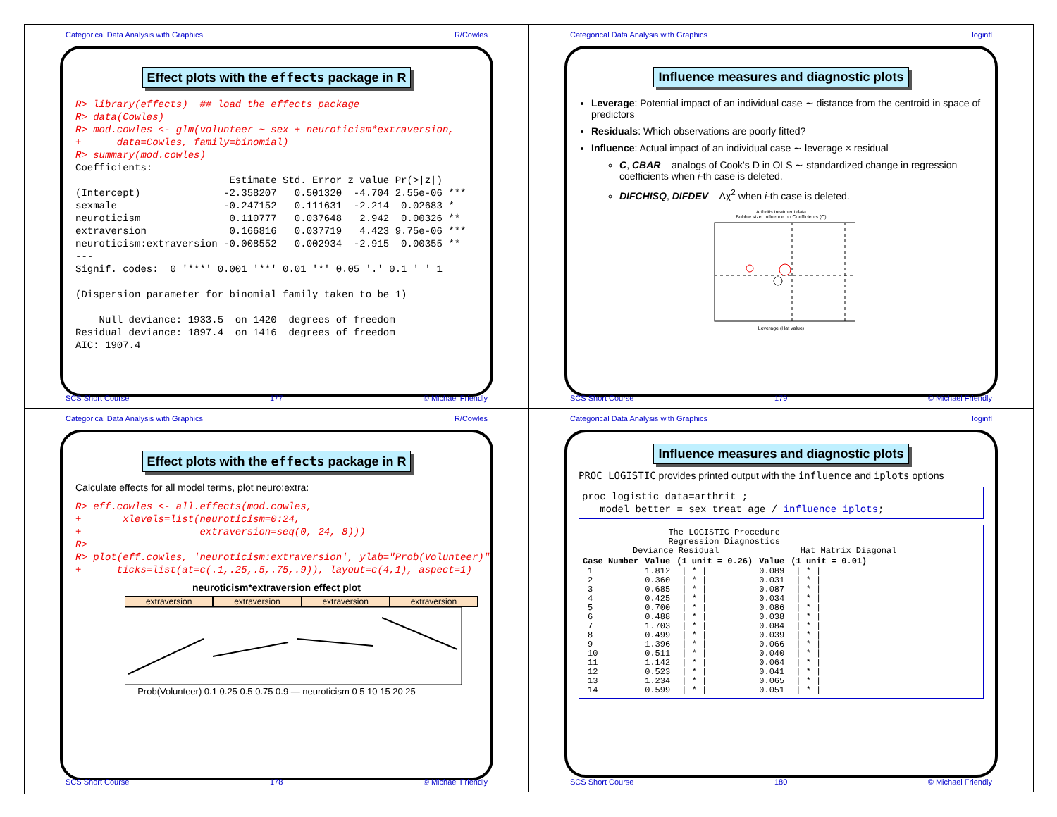Categorical Data Analysis with Graphics R/Cowles
Effect plots with the effects package in R
R> library(effects)  ## load the effects package
R> data(Cowles)
R> mod.cowles <- glm(volunteer ~ sex + neuroticism*extraversion,
+      data=Cowles, family=binomial)
R> summary(mod.cowles)
Coefficients:
                          Estimate Std. Error z value Pr(>|z|)
(Intercept)              -2.358207   0.501320  -4.704 2.55e-06 ***
sexmale                  -0.247152   0.111631  -2.214  0.02683 *
neuroticism               0.110777   0.037648   2.942  0.00326 **
extraversion              0.166816   0.037719   4.423 9.75e-06 ***
neuroticism:extraversion -0.008552   0.002934  -2.915  0.00355 **
---
Signif. codes:  0 '***' 0.001 '**' 0.01 '*' 0.05 '.' 0.1 ' ' 1

(Dispersion parameter for binomial family taken to be 1)

    Null deviance: 1933.5  on 1420  degrees of freedom
Residual deviance: 1897.4  on 1416  degrees of freedom
AIC: 1907.4
SCS Short Course 177 © Michael Friendly
Categorical Data Analysis with Graphics loginfl
Influence measures and diagnostic plots
Leverage: Potential impact of an individual case ∼ distance from the centroid in space of predictors
Residuals: Which observations are poorly fitted?
Influence: Actual impact of an individual case ∼ leverage × residual
C, CBAR – analogs of Cook's D in OLS ∼ standardized change in regression coefficients when i-th case is deleted.
DIFCHISQ, DIFDEV – Δχ<sup>2</sup> when i-th case is deleted.
Arthritis treatment data
Bubble size: Influence on Coefficients (C)
Leverage (Hat value)
SCS Short Course 179 © Michael Friendly
Categorical Data Analysis with Graphics R/Cowles
Effect plots with the effects package in R
Calculate effects for all model terms, plot neuro:extra:
R> eff.cowles <- all.effects(mod.cowles,
+       xlevels=list(neuroticism=0:24,
+                    extraversion=seq(0, 24, 8)))
R>
R> plot(eff.cowles, 'neuroticism:extraversion', ylab="Prob(Volunteer)",
+      ticks=list(at=c(.1,.25,.5,.75,.9)), layout=c(4,1), aspect=1)
neuroticism*extraversion effect plot
extraversion extraversion extraversion extraversion
Prob(Volunteer) 0.1 0.25 0.5 0.75 0.9 — neuroticism 0 5 10 15 20 25
SCS Short Course 178 © Michael Friendly
Categorical Data Analysis with Graphics loginfl
Influence measures and diagnostic plots
PROC LOGISTIC provides printed output with the influence and iplots options
proc logistic data=arthrit ;
   model better = sex treat age / influence iplots;
                 The LOGISTIC Procedure
                 Regression Diagnostics
          Deviance Residual                Hat Matrix Diagonal
| Case Number | Value | (1 unit = 0.26) | Value | (1 unit = 0.01) |
| --- | --- | --- | --- | --- |
| 1 | 1.812 | / * / | 0.089 | / * / |
| 2 | 0.360 | / * / | 0.031 | / * / |
| 3 | 0.685 | / * / | 0.087 | / * / |
| 4 | 0.425 | / * / | 0.034 | / * / |
| 5 | 0.700 | / * / | 0.086 | / * / |
| 6 | 0.488 | / * / | 0.038 | / * / |
| 7 | 1.703 | / * / | 0.084 | / * / |
| 8 | 0.499 | / * / | 0.039 | / * / |
| 9 | 1.396 | / * / | 0.066 | / * / |
| 10 | 0.511 | / * / | 0.040 | / * / |
| 11 | 1.142 | / * / | 0.064 | / * / |
| 12 | 0.523 | / * / | 0.041 | / * / |
| 13 | 1.234 | / * / | 0.065 | / * / |
| 14 | 0.599 | / * / | 0.051 | / * / |
SCS Short Course 180 © Michael Friendly